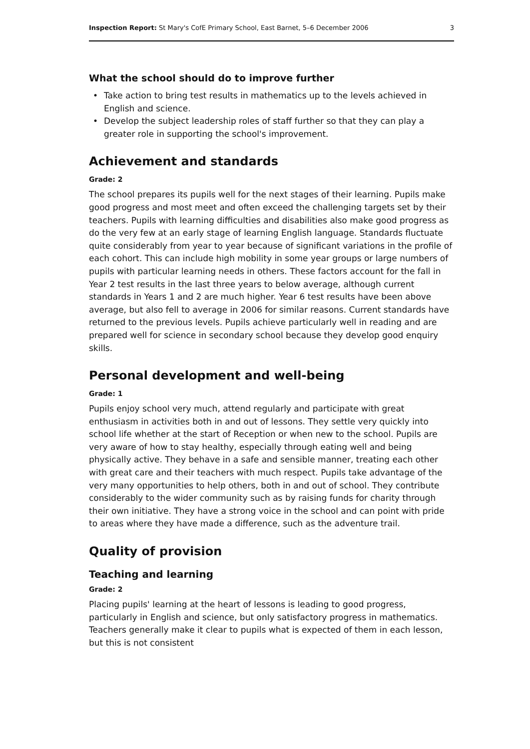Inspection Report: St Mary's CofE Primary School, East Barnet, 5–6 December 2006
3
What the school should do to improve further
• Take action to bring test results in mathematics up to the levels achieved in English and science.
• Develop the subject leadership roles of staff further so that they can play a greater role in supporting the school's improvement.
Achievement and standards
Grade: 2
The school prepares its pupils well for the next stages of their learning. Pupils make good progress and most meet and often exceed the challenging targets set by their teachers. Pupils with learning difficulties and disabilities also make good progress as do the very few at an early stage of learning English language. Standards fluctuate quite considerably from year to year because of significant variations in the profile of each cohort. This can include high mobility in some year groups or large numbers of pupils with particular learning needs in others. These factors account for the fall in Year 2 test results in the last three years to below average, although current standards in Years 1 and 2 are much higher. Year 6 test results have been above average, but also fell to average in 2006 for similar reasons. Current standards have returned to the previous levels. Pupils achieve particularly well in reading and are prepared well for science in secondary school because they develop good enquiry skills.
Personal development and well-being
Grade: 1
Pupils enjoy school very much, attend regularly and participate with great enthusiasm in activities both in and out of lessons. They settle very quickly into school life whether at the start of Reception or when new to the school. Pupils are very aware of how to stay healthy, especially through eating well and being physically active. They behave in a safe and sensible manner, treating each other with great care and their teachers with much respect. Pupils take advantage of the very many opportunities to help others, both in and out of school. They contribute considerably to the wider community such as by raising funds for charity through their own initiative. They have a strong voice in the school and can point with pride to areas where they have made a difference, such as the adventure trail.
Quality of provision
Teaching and learning
Grade: 2
Placing pupils' learning at the heart of lessons is leading to good progress, particularly in English and science, but only satisfactory progress in mathematics. Teachers generally make it clear to pupils what is expected of them in each lesson, but this is not consistent